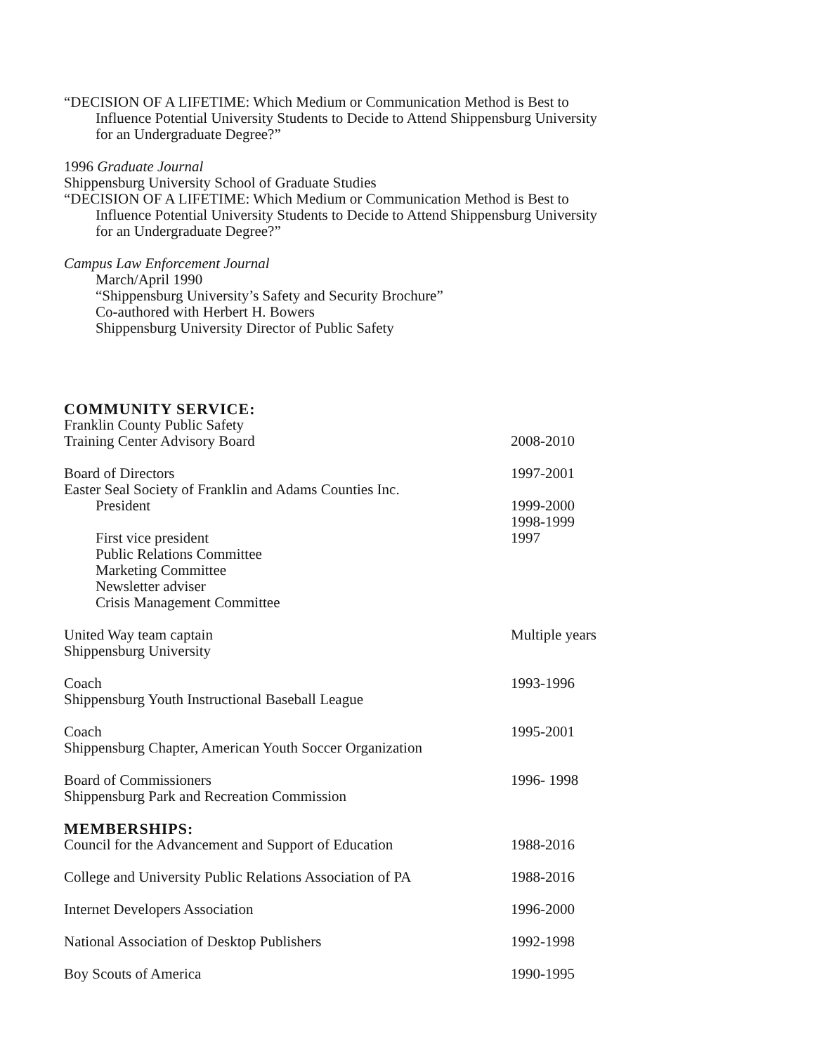“DECISION OF A LIFETIME: Which Medium or Communication Method is Best to
Influence Potential University Students to Decide to Attend Shippensburg University
for an Undergraduate Degree?”
1996 Graduate Journal
Shippensburg University School of Graduate Studies
“DECISION OF A LIFETIME: Which Medium or Communication Method is Best to
Influence Potential University Students to Decide to Attend Shippensburg University
for an Undergraduate Degree?”
Campus Law Enforcement Journal
March/April 1990
“Shippensburg University’s Safety and Security Brochure”
Co-authored with Herbert H. Bowers
Shippensburg University Director of Public Safety
COMMUNITY SERVICE:
Franklin County Public Safety
Training Center Advisory Board 2008-2010
Board of Directors 1997-2001
Easter Seal Society of Franklin and Adams Counties Inc.
President 1999-2000
1998-1999
First vice president 1997
Public Relations Committee
Marketing Committee
Newsletter adviser
Crisis Management Committee
United Way team captain Multiple years
Shippensburg University
Coach 1993-1996
Shippensburg Youth Instructional Baseball League
Coach 1995-2001
Shippensburg Chapter, American Youth Soccer Organization
Board of Commissioners 1996- 1998
Shippensburg Park and Recreation Commission
MEMBERSHIPS:
Council for the Advancement and Support of Education 1988-2016
College and University Public Relations Association of PA 1988-2016
Internet Developers Association 1996-2000
National Association of Desktop Publishers 1992-1998
Boy Scouts of America 1990-1995